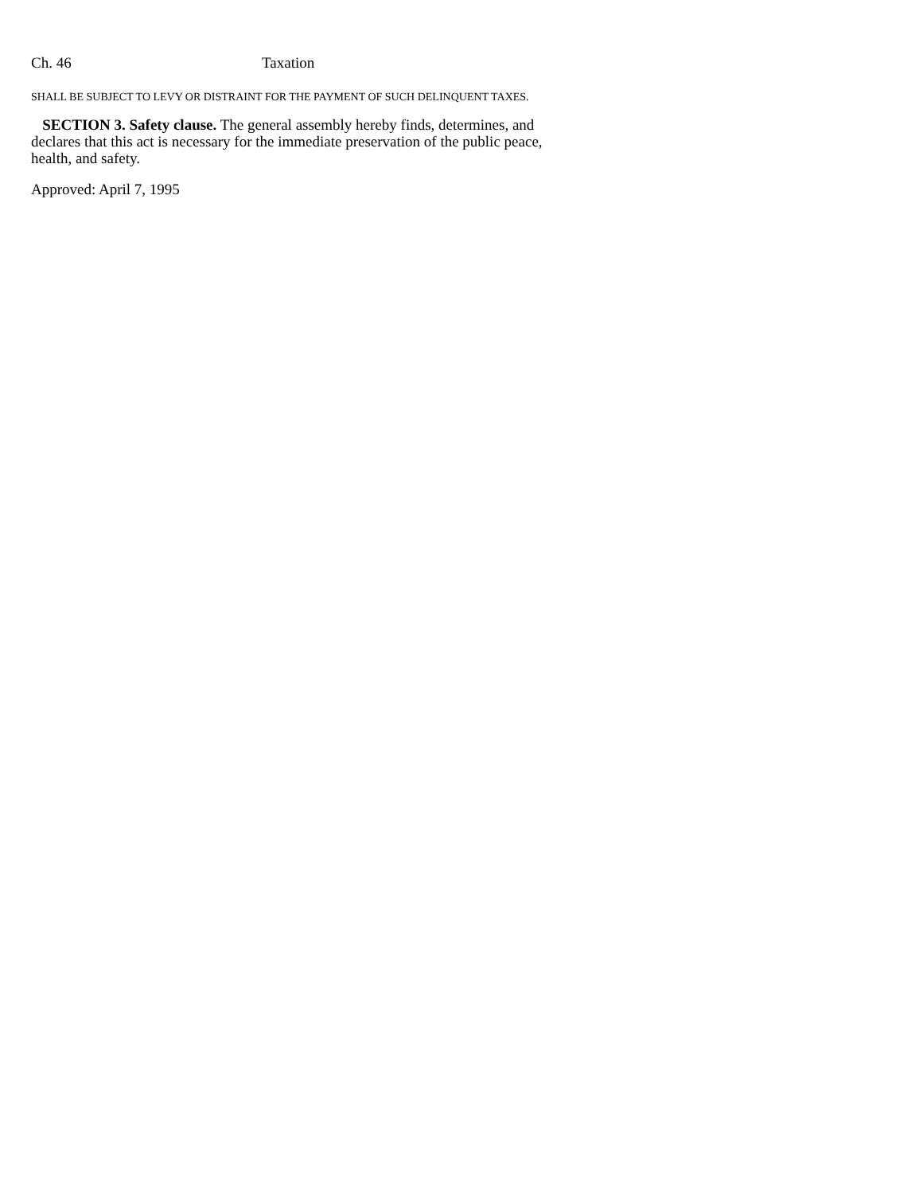Ch. 46 Taxation
SHALL BE SUBJECT TO LEVY OR DISTRAINT FOR THE PAYMENT OF SUCH DELINQUENT TAXES.
SECTION 3. Safety clause. The general assembly hereby finds, determines, and declares that this act is necessary for the immediate preservation of the public peace, health, and safety.
Approved: April 7, 1995